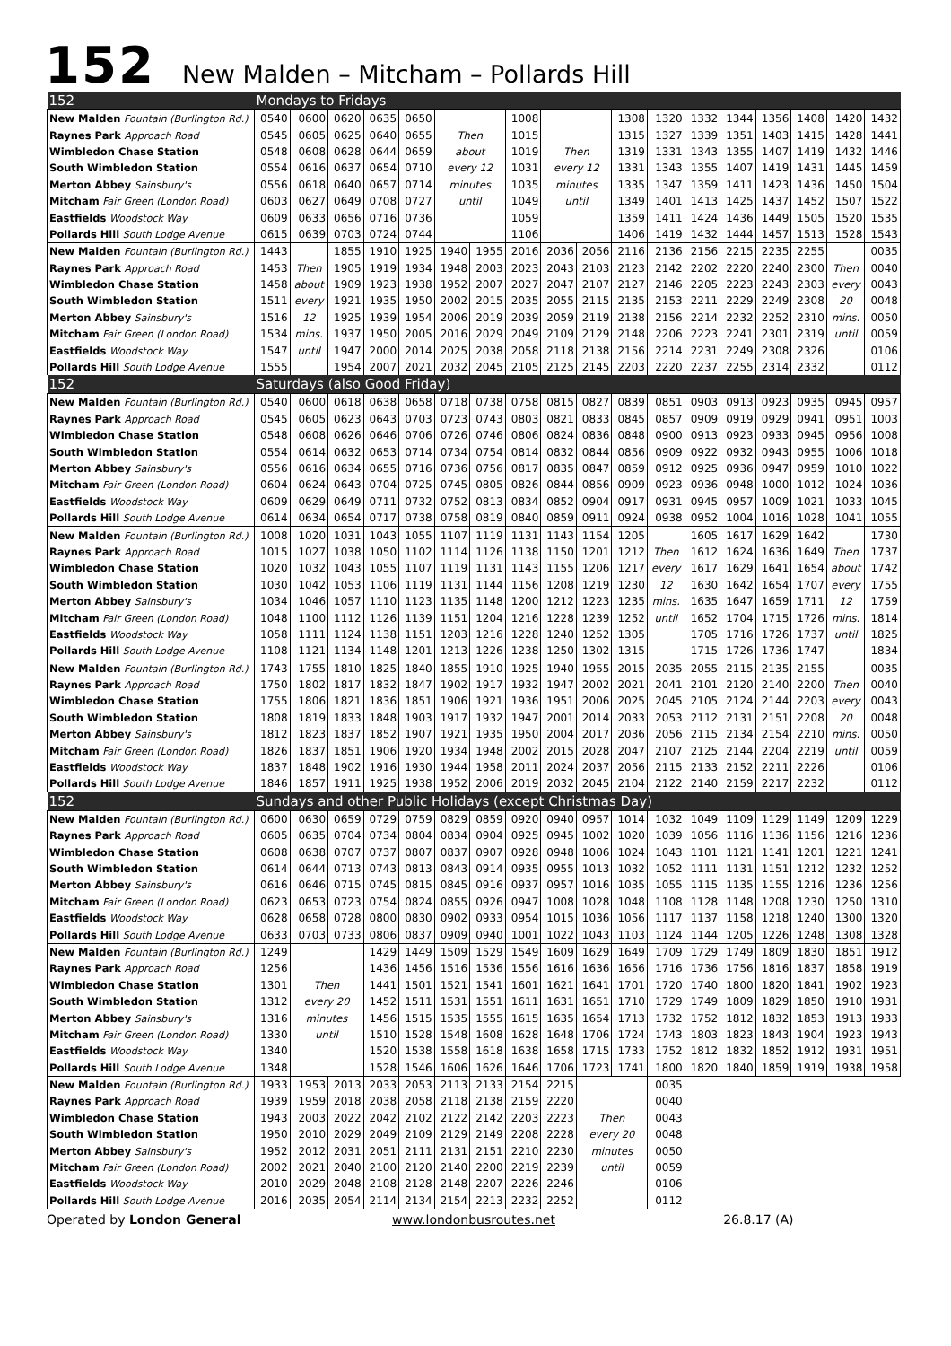152 New Malden – Mitcham – Pollards Hill
| 152 | Mondays to Fridays | | | | | | | | | | | | | | | | | |
| New Malden Fountain (Burlington Rd.) | 0540 | 0600 | 0620 | 0635 | 0650 | | | 1008 | | | 1308 | 1320 | 1332 | 1344 | 1356 | 1408 | 1420 | 1432 |
| Raynes Park Approach Road | 0545 | 0605 | 0625 | 0640 | 0655 | Then | | 1015 | | | 1315 | 1327 | 1339 | 1351 | 1403 | 1415 | 1428 | 1441 |
| Wimbledon Chase Station | 0548 | 0608 | 0628 | 0644 | 0659 | about | | 1019 | Then | | 1319 | 1331 | 1343 | 1355 | 1407 | 1419 | 1432 | 1446 |
| South Wimbledon Station | 0554 | 0616 | 0637 | 0654 | 0710 | every 12 | | 1031 | every 12 | | 1331 | 1343 | 1355 | 1407 | 1419 | 1431 | 1445 | 1459 |
| Merton Abbey Sainsbury's | 0556 | 0618 | 0640 | 0657 | 0714 | minutes | | 1035 | minutes | | 1335 | 1347 | 1359 | 1411 | 1423 | 1436 | 1450 | 1504 |
| Mitcham Fair Green (London Road) | 0603 | 0627 | 0649 | 0708 | 0727 | until | | 1049 | until | | 1349 | 1401 | 1413 | 1425 | 1437 | 1452 | 1507 | 1522 |
| Eastfields Woodstock Way | 0609 | 0633 | 0656 | 0716 | 0736 | | | 1059 | | | 1359 | 1411 | 1424 | 1436 | 1449 | 1505 | 1520 | 1535 |
| Pollards Hill South Lodge Avenue | 0615 | 0639 | 0703 | 0724 | 0744 | | | 1106 | | | 1406 | 1419 | 1432 | 1444 | 1457 | 1513 | 1528 | 1543 |
| New Malden Fountain (Burlington Rd.) | 1443 | | 1855 | 1910 | 1925 | 1940 | 1955 | 2016 | 2036 | 2056 | 2116 | 2136 | 2156 | 2215 | 2235 | 2255 | | 0035 |
| Raynes Park Approach Road | 1453 | Then | 1905 | 1919 | 1934 | 1948 | 2003 | 2023 | 2043 | 2103 | 2123 | 2142 | 2202 | 2220 | 2240 | 2300 | Then | 0040 |
| Wimbledon Chase Station | 1458 | about | 1909 | 1923 | 1938 | 1952 | 2007 | 2027 | 2047 | 2107 | 2127 | 2146 | 2205 | 2223 | 2243 | 2303 | every | 0043 |
| South Wimbledon Station | 1511 | every | 1921 | 1935 | 1950 | 2002 | 2015 | 2035 | 2055 | 2115 | 2135 | 2153 | 2211 | 2229 | 2249 | 2308 | 20 | 0048 |
| Merton Abbey Sainsbury's | 1516 | 12 | 1925 | 1939 | 1954 | 2006 | 2019 | 2039 | 2059 | 2119 | 2138 | 2156 | 2214 | 2232 | 2252 | 2310 | mins. | 0050 |
| Mitcham Fair Green (London Road) | 1534 | mins. | 1937 | 1950 | 2005 | 2016 | 2029 | 2049 | 2109 | 2129 | 2148 | 2206 | 2223 | 2241 | 2301 | 2319 | until | 0059 |
| Eastfields Woodstock Way | 1547 | until | 1947 | 2000 | 2014 | 2025 | 2038 | 2058 | 2118 | 2138 | 2156 | 2214 | 2231 | 2249 | 2308 | 2326 | | 0106 |
| Pollards Hill South Lodge Avenue | 1555 | | 1954 | 2007 | 2021 | 2032 | 2045 | 2105 | 2125 | 2145 | 2203 | 2220 | 2237 | 2255 | 2314 | 2332 | | 0112 |
| 152 | Saturdays (also Good Friday) | | | | | | | | | | | | | | | | | |
| New Malden Fountain (Burlington Rd.) | 0540 | 0600 | 0618 | 0638 | 0658 | 0718 | 0738 | 0758 | 0815 | 0827 | 0839 | 0851 | 0903 | 0913 | 0923 | 0935 | 0945 | 0957 |
| Raynes Park Approach Road | 0545 | 0605 | 0623 | 0643 | 0703 | 0723 | 0743 | 0803 | 0821 | 0833 | 0845 | 0857 | 0909 | 0919 | 0929 | 0941 | 0951 | 1003 |
| Wimbledon Chase Station | 0548 | 0608 | 0626 | 0646 | 0706 | 0726 | 0746 | 0806 | 0824 | 0836 | 0848 | 0900 | 0913 | 0923 | 0933 | 0945 | 0956 | 1008 |
| South Wimbledon Station | 0554 | 0614 | 0632 | 0653 | 0714 | 0734 | 0754 | 0814 | 0832 | 0844 | 0856 | 0909 | 0922 | 0932 | 0943 | 0955 | 1006 | 1018 |
| Merton Abbey Sainsbury's | 0556 | 0616 | 0634 | 0655 | 0716 | 0736 | 0756 | 0817 | 0835 | 0847 | 0859 | 0912 | 0925 | 0936 | 0947 | 0959 | 1010 | 1022 |
| Mitcham Fair Green (London Road) | 0604 | 0624 | 0643 | 0704 | 0725 | 0745 | 0805 | 0826 | 0844 | 0856 | 0909 | 0923 | 0936 | 0948 | 1000 | 1012 | 1024 | 1036 |
| Eastfields Woodstock Way | 0609 | 0629 | 0649 | 0711 | 0732 | 0752 | 0813 | 0834 | 0852 | 0904 | 0917 | 0931 | 0945 | 0957 | 1009 | 1021 | 1033 | 1045 |
| Pollards Hill South Lodge Avenue | 0614 | 0634 | 0654 | 0717 | 0738 | 0758 | 0819 | 0840 | 0859 | 0911 | 0924 | 0938 | 0952 | 1004 | 1016 | 1028 | 1041 | 1055 |
| New Malden Fountain (Burlington Rd.) | 1008 | 1020 | 1031 | 1043 | 1055 | 1107 | 1119 | 1131 | 1143 | 1154 | 1205 | | 1605 | 1617 | 1629 | 1642 | | 1730 |
| Raynes Park Approach Road | 1015 | 1027 | 1038 | 1050 | 1102 | 1114 | 1126 | 1138 | 1150 | 1201 | 1212 | Then | 1612 | 1624 | 1636 | 1649 | Then | 1737 |
| Wimbledon Chase Station | 1020 | 1032 | 1043 | 1055 | 1107 | 1119 | 1131 | 1143 | 1155 | 1206 | 1217 | every | 1617 | 1629 | 1641 | 1654 | about | 1742 |
| South Wimbledon Station | 1030 | 1042 | 1053 | 1106 | 1119 | 1131 | 1144 | 1156 | 1208 | 1219 | 1230 | 12 | 1630 | 1642 | 1654 | 1707 | every | 1755 |
| Merton Abbey Sainsbury's | 1034 | 1046 | 1057 | 1110 | 1123 | 1135 | 1148 | 1200 | 1212 | 1223 | 1235 | mins. | 1635 | 1647 | 1659 | 1711 | 12 | 1759 |
| Mitcham Fair Green (London Road) | 1048 | 1100 | 1112 | 1126 | 1139 | 1151 | 1204 | 1216 | 1228 | 1239 | 1252 | until | 1652 | 1704 | 1715 | 1726 | mins. | 1814 |
| Eastfields Woodstock Way | 1058 | 1111 | 1124 | 1138 | 1151 | 1203 | 1216 | 1228 | 1240 | 1252 | 1305 | | 1705 | 1716 | 1726 | 1737 | until | 1825 |
| Pollards Hill South Lodge Avenue | 1108 | 1121 | 1134 | 1148 | 1201 | 1213 | 1226 | 1238 | 1250 | 1302 | 1315 | | 1715 | 1726 | 1736 | 1747 | | 1834 |
| New Malden Fountain (Burlington Rd.) | 1743 | 1755 | 1810 | 1825 | 1840 | 1855 | 1910 | 1925 | 1940 | 1955 | 2015 | 2035 | 2055 | 2115 | 2135 | 2155 | | 0035 |
| Raynes Park Approach Road | 1750 | 1802 | 1817 | 1832 | 1847 | 1902 | 1917 | 1932 | 1947 | 2002 | 2021 | 2041 | 2101 | 2120 | 2140 | 2200 | Then | 0040 |
| Wimbledon Chase Station | 1755 | 1806 | 1821 | 1836 | 1851 | 1906 | 1921 | 1936 | 1951 | 2006 | 2025 | 2045 | 2105 | 2124 | 2144 | 2203 | every | 0043 |
| South Wimbledon Station | 1808 | 1819 | 1833 | 1848 | 1903 | 1917 | 1932 | 1947 | 2001 | 2014 | 2033 | 2053 | 2112 | 2131 | 2151 | 2208 | 20 | 0048 |
| Merton Abbey Sainsbury's | 1812 | 1823 | 1837 | 1852 | 1907 | 1921 | 1935 | 1950 | 2004 | 2017 | 2036 | 2056 | 2115 | 2134 | 2154 | 2210 | mins. | 0050 |
| Mitcham Fair Green (London Road) | 1826 | 1837 | 1851 | 1906 | 1920 | 1934 | 1948 | 2002 | 2015 | 2028 | 2047 | 2107 | 2125 | 2144 | 2204 | 2219 | until | 0059 |
| Eastfields Woodstock Way | 1837 | 1848 | 1902 | 1916 | 1930 | 1944 | 1958 | 2011 | 2024 | 2037 | 2056 | 2115 | 2133 | 2152 | 2211 | 2226 | | 0106 |
| Pollards Hill South Lodge Avenue | 1846 | 1857 | 1911 | 1925 | 1938 | 1952 | 2006 | 2019 | 2032 | 2045 | 2104 | 2122 | 2140 | 2159 | 2217 | 2232 | | 0112 |
| 152 | Sundays and other Public Holidays (except Christmas Day) | | | | | | | | | | | | | | | | | |
| New Malden Fountain (Burlington Rd.) | 0600 | 0630 | 0659 | 0729 | 0759 | 0829 | 0859 | 0920 | 0940 | 0957 | 1014 | 1032 | 1049 | 1109 | 1129 | 1149 | 1209 | 1229 |
| Raynes Park Approach Road | 0605 | 0635 | 0704 | 0734 | 0804 | 0834 | 0904 | 0925 | 0945 | 1002 | 1020 | 1039 | 1056 | 1116 | 1136 | 1156 | 1216 | 1236 |
| Wimbledon Chase Station | 0608 | 0638 | 0707 | 0737 | 0807 | 0837 | 0907 | 0928 | 0948 | 1006 | 1024 | 1043 | 1101 | 1121 | 1141 | 1201 | 1221 | 1241 |
| South Wimbledon Station | 0614 | 0644 | 0713 | 0743 | 0813 | 0843 | 0914 | 0935 | 0955 | 1013 | 1032 | 1052 | 1111 | 1131 | 1151 | 1212 | 1232 | 1252 |
| Merton Abbey Sainsbury's | 0616 | 0646 | 0715 | 0745 | 0815 | 0845 | 0916 | 0937 | 0957 | 1016 | 1035 | 1055 | 1115 | 1135 | 1155 | 1216 | 1236 | 1256 |
| Mitcham Fair Green (London Road) | 0623 | 0653 | 0723 | 0754 | 0824 | 0855 | 0926 | 0947 | 1008 | 1028 | 1048 | 1108 | 1128 | 1148 | 1208 | 1230 | 1250 | 1310 |
| Eastfields Woodstock Way | 0628 | 0658 | 0728 | 0800 | 0830 | 0902 | 0933 | 0954 | 1015 | 1036 | 1056 | 1117 | 1137 | 1158 | 1218 | 1240 | 1300 | 1320 |
| Pollards Hill South Lodge Avenue | 0633 | 0703 | 0733 | 0806 | 0837 | 0909 | 0940 | 1001 | 1022 | 1043 | 1103 | 1124 | 1144 | 1205 | 1226 | 1248 | 1308 | 1328 |
| New Malden Fountain (Burlington Rd.) | 1249 | | | 1429 | 1449 | 1509 | 1529 | 1549 | 1609 | 1629 | 1649 | 1709 | 1729 | 1749 | 1809 | 1830 | 1851 | 1912 |
| Raynes Park Approach Road | 1256 | | | 1436 | 1456 | 1516 | 1536 | 1556 | 1616 | 1636 | 1656 | 1716 | 1736 | 1756 | 1816 | 1837 | 1858 | 1919 |
| Wimbledon Chase Station | 1301 | Then | | 1441 | 1501 | 1521 | 1541 | 1601 | 1621 | 1641 | 1701 | 1720 | 1740 | 1800 | 1820 | 1841 | 1902 | 1923 |
| South Wimbledon Station | 1312 | every 20 | | 1452 | 1511 | 1531 | 1551 | 1611 | 1631 | 1651 | 1710 | 1729 | 1749 | 1809 | 1829 | 1850 | 1910 | 1931 |
| Merton Abbey Sainsbury's | 1316 | minutes | | 1456 | 1515 | 1535 | 1555 | 1615 | 1635 | 1654 | 1713 | 1732 | 1752 | 1812 | 1832 | 1853 | 1913 | 1933 |
| Mitcham Fair Green (London Road) | 1330 | until | | 1510 | 1528 | 1548 | 1608 | 1628 | 1648 | 1706 | 1724 | 1743 | 1803 | 1823 | 1843 | 1904 | 1923 | 1943 |
| Eastfields Woodstock Way | 1340 | | | 1520 | 1538 | 1558 | 1618 | 1638 | 1658 | 1715 | 1733 | 1752 | 1812 | 1832 | 1852 | 1912 | 1931 | 1951 |
| Pollards Hill South Lodge Avenue | 1348 | | | 1528 | 1546 | 1606 | 1626 | 1646 | 1706 | 1723 | 1741 | 1800 | 1820 | 1840 | 1859 | 1919 | 1938 | 1958 |
| New Malden Fountain (Burlington Rd.) | 1933 | 1953 | 2013 | 2033 | 2053 | 2113 | 2133 | 2154 | 2215 | | | 0035 | | | | | | |
| Raynes Park Approach Road | 1939 | 1959 | 2018 | 2038 | 2058 | 2118 | 2138 | 2159 | 2220 | | | 0040 | | | | | | |
| Wimbledon Chase Station | 1943 | 2003 | 2022 | 2042 | 2102 | 2122 | 2142 | 2203 | 2223 | Then | | 0043 | | | | | | |
| South Wimbledon Station | 1950 | 2010 | 2029 | 2049 | 2109 | 2129 | 2149 | 2208 | 2228 | every 20 | | 0048 | | | | | | |
| Merton Abbey Sainsbury's | 1952 | 2012 | 2031 | 2051 | 2111 | 2131 | 2151 | 2210 | 2230 | minutes | | 0050 | | | | | | |
| Mitcham Fair Green (London Road) | 2002 | 2021 | 2040 | 2100 | 2120 | 2140 | 2200 | 2219 | 2239 | until | | 0059 | | | | | | |
| Eastfields Woodstock Way | 2010 | 2029 | 2048 | 2108 | 2128 | 2148 | 2207 | 2226 | 2246 | | | 0106 | | | | | | |
| Pollards Hill South Lodge Avenue | 2016 | 2035 | 2054 | 2114 | 2134 | 2154 | 2213 | 2232 | 2252 | | | 0112 | | | | | | |
Operated by London General www.londonbusroutes.net 26.8.17 (A)